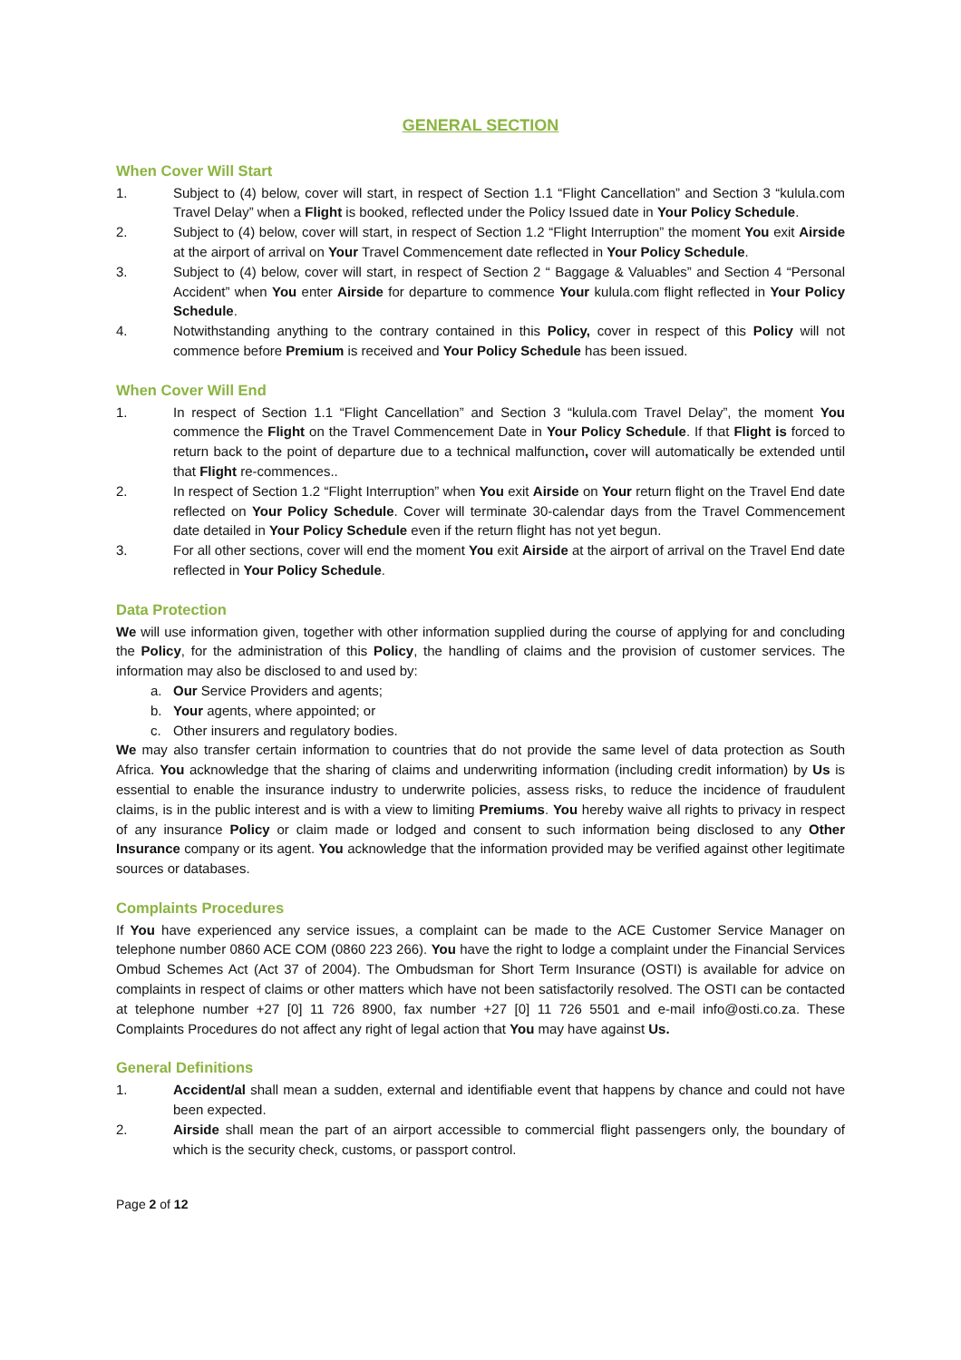GENERAL SECTION
When Cover Will Start
1. Subject to (4) below, cover will start, in respect of Section 1.1 “Flight Cancellation” and Section 3 “kulula.com Travel Delay” when a Flight is booked, reflected under the Policy Issued date in Your Policy Schedule.
2. Subject to (4) below, cover will start, in respect of Section 1.2 “Flight Interruption” the moment You exit Airside at the airport of arrival on Your Travel Commencement date reflected in Your Policy Schedule.
3. Subject to (4) below, cover will start, in respect of Section 2 “ Baggage & Valuables” and Section 4 “Personal Accident” when You enter Airside for departure to commence Your kulula.com flight reflected in Your Policy Schedule.
4. Notwithstanding anything to the contrary contained in this Policy, cover in respect of this Policy will not commence before Premium is received and Your Policy Schedule has been issued.
When Cover Will End
1. In respect of Section 1.1 “Flight Cancellation” and Section 3 “kulula.com Travel Delay”, the moment You commence the Flight on the Travel Commencement Date in Your Policy Schedule. If that Flight is forced to return back to the point of departure due to a technical malfunction, cover will automatically be extended until that Flight re-commences..
2. In respect of Section 1.2 “Flight Interruption” when You exit Airside on Your return flight on the Travel End date reflected on Your Policy Schedule. Cover will terminate 30-calendar days from the Travel Commencement date detailed in Your Policy Schedule even if the return flight has not yet begun.
3. For all other sections, cover will end the moment You exit Airside at the airport of arrival on the Travel End date reflected in Your Policy Schedule.
Data Protection
We will use information given, together with other information supplied during the course of applying for and concluding the Policy, for the administration of this Policy, the handling of claims and the provision of customer services. The information may also be disclosed to and used by:
a. Our Service Providers and agents;
b. Your agents, where appointed; or
c. Other insurers and regulatory bodies.
We may also transfer certain information to countries that do not provide the same level of data protection as South Africa. You acknowledge that the sharing of claims and underwriting information (including credit information) by Us is essential to enable the insurance industry to underwrite policies, assess risks, to reduce the incidence of fraudulent claims, is in the public interest and is with a view to limiting Premiums. You hereby waive all rights to privacy in respect of any insurance Policy or claim made or lodged and consent to such information being disclosed to any Other Insurance company or its agent. You acknowledge that the information provided may be verified against other legitimate sources or databases.
Complaints Procedures
If You have experienced any service issues, a complaint can be made to the ACE Customer Service Manager on telephone number 0860 ACE COM (0860 223 266). You have the right to lodge a complaint under the Financial Services Ombud Schemes Act (Act 37 of 2004). The Ombudsman for Short Term Insurance (OSTI) is available for advice on complaints in respect of claims or other matters which have not been satisfactorily resolved. The OSTI can be contacted at telephone number +27 [0] 11 726 8900, fax number +27 [0] 11 726 5501 and e-mail info@osti.co.za. These Complaints Procedures do not affect any right of legal action that You may have against Us.
General Definitions
1. Accident/al shall mean a sudden, external and identifiable event that happens by chance and could not have been expected.
2. Airside shall mean the part of an airport accessible to commercial flight passengers only, the boundary of which is the security check, customs, or passport control.
Page 2 of 12